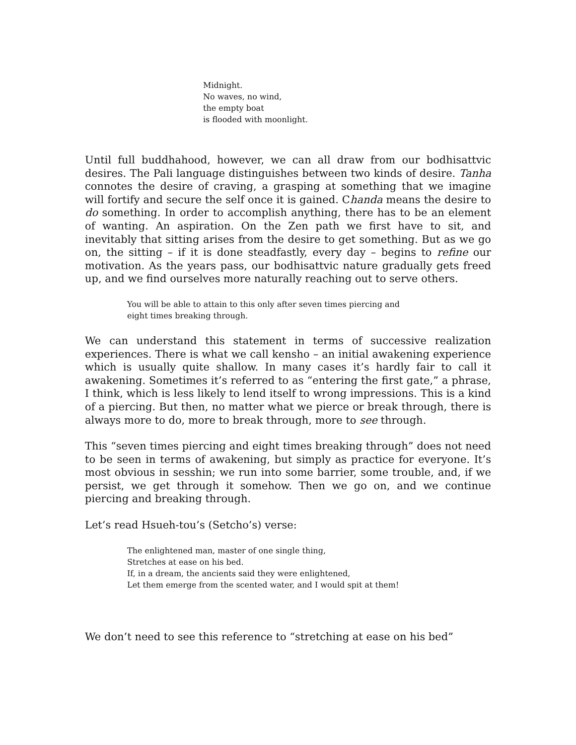Midnight.
No waves, no wind,
the empty boat
is flooded with moonlight.
Until full buddhahood, however, we can all draw from our bodhisattvic desires. The Pali language distinguishes between two kinds of desire. Tanha connotes the desire of craving, a grasping at something that we imagine will fortify and secure the self once it is gained. Chanda means the desire to do something. In order to accomplish anything, there has to be an element of wanting. An aspiration. On the Zen path we first have to sit, and inevitably that sitting arises from the desire to get something. But as we go on, the sitting – if it is done steadfastly, every day – begins to refine our motivation. As the years pass, our bodhisattvic nature gradually gets freed up, and we find ourselves more naturally reaching out to serve others.
You will be able to attain to this only after seven times piercing and
eight times breaking through.
We can understand this statement in terms of successive realization experiences. There is what we call kensho – an initial awakening experience which is usually quite shallow. In many cases it’s hardly fair to call it awakening. Sometimes it’s referred to as “entering the first gate,” a phrase, I think, which is less likely to lend itself to wrong impressions. This is a kind of a piercing. But then, no matter what we pierce or break through, there is always more to do, more to break through, more to see through.
This “seven times piercing and eight times breaking through” does not need to be seen in terms of awakening, but simply as practice for everyone. It’s most obvious in sesshin; we run into some barrier, some trouble, and, if we persist, we get through it somehow. Then we go on, and we continue piercing and breaking through.
Let’s read Hsueh-tou’s (Setcho’s) verse:
The enlightened man, master of one single thing,
Stretches at ease on his bed.
If, in a dream, the ancients said they were enlightened,
Let them emerge from the scented water, and I would spit at them!
We don’t need to see this reference to “stretching at ease on his bed”